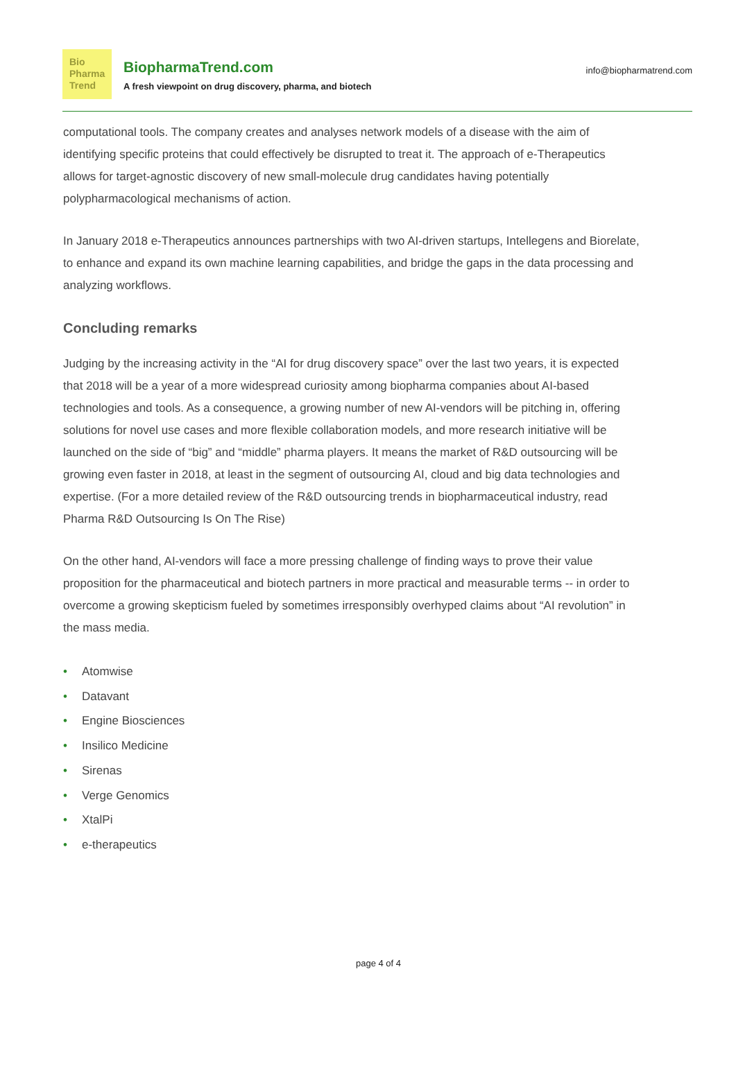Bio
Pharma
Trend
BiopharmaTrend.com
A fresh viewpoint on drug discovery, pharma, and biotech
info@biopharmatrend.com
computational tools. The company creates and analyses network models of a disease with the aim of identifying specific proteins that could effectively be disrupted to treat it. The approach of e-Therapeutics allows for target-agnostic discovery of new small-molecule drug candidates having potentially polypharmacological mechanisms of action.
In January 2018 e-Therapeutics announces partnerships with two AI-driven startups, Intellegens and Biorelate, to enhance and expand its own machine learning capabilities, and bridge the gaps in the data processing and analyzing workflows.
Concluding remarks
Judging by the increasing activity in the “AI for drug discovery space” over the last two years, it is expected that 2018 will be a year of a more widespread curiosity among biopharma companies about AI-based technologies and tools. As a consequence, a growing number of new AI-vendors will be pitching in, offering solutions for novel use cases and more flexible collaboration models, and more research initiative will be launched on the side of “big” and “middle” pharma players. It means the market of R&D outsourcing will be growing even faster in 2018, at least in the segment of outsourcing AI, cloud and big data technologies and expertise. (For a more detailed review of the R&D outsourcing trends in biopharmaceutical industry, read Pharma R&D Outsourcing Is On The Rise)
On the other hand, AI-vendors will face a more pressing challenge of finding ways to prove their value proposition for the pharmaceutical and biotech partners in more practical and measurable terms -- in order to overcome a growing skepticism fueled by sometimes irresponsibly overhyped claims about “AI revolution” in the mass media.
• Atomwise
• Datavant
• Engine Biosciences
• Insilico Medicine
• Sirenas
• Verge Genomics
• XtalPi
• e-therapeutics
page 4 of 4